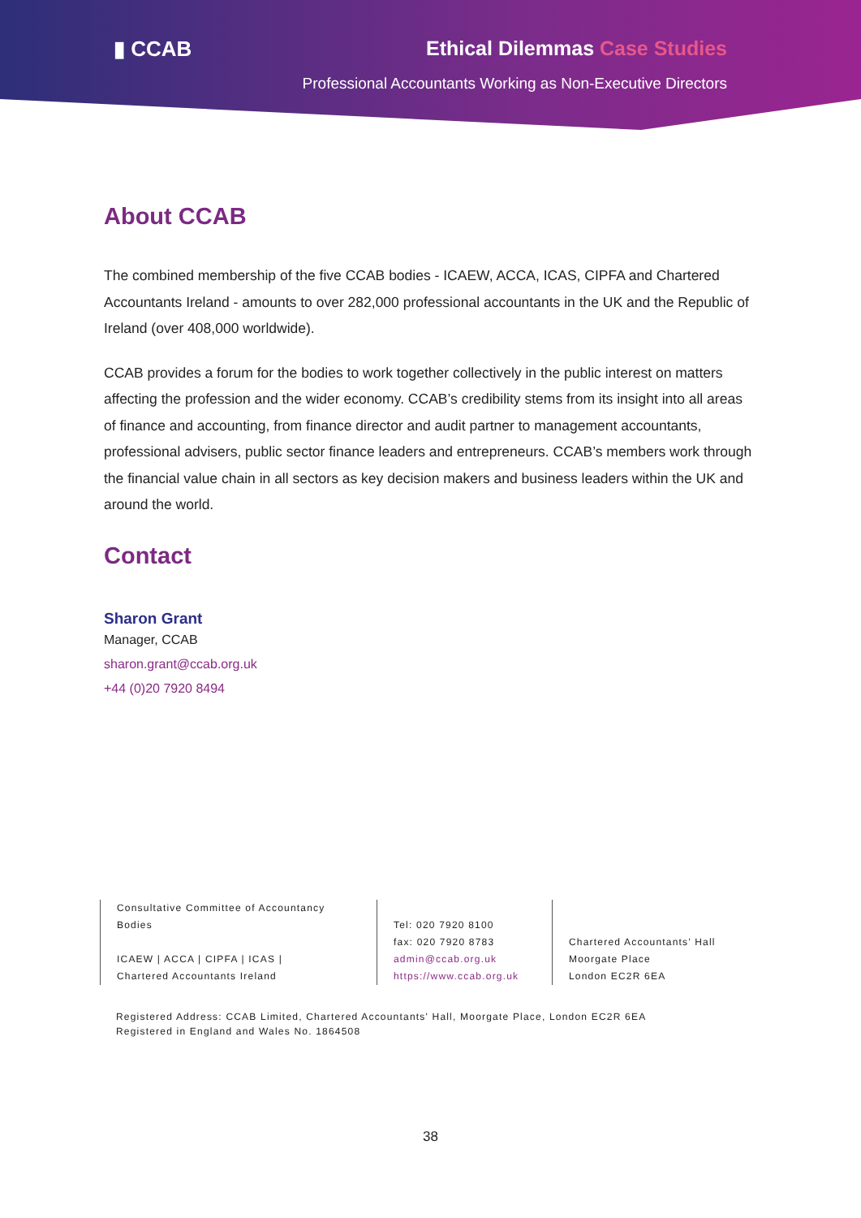▮ CCAB Ethical Dilemmas Case Studies
Professional Accountants Working as Non-Executive Directors
About CCAB
The combined membership of the five CCAB bodies - ICAEW, ACCA, ICAS, CIPFA and Chartered Accountants Ireland - amounts to over 282,000 professional accountants in the UK and the Republic of Ireland (over 408,000 worldwide).
CCAB provides a forum for the bodies to work together collectively in the public interest on matters affecting the profession and the wider economy. CCAB’s credibility stems from its insight into all areas of finance and accounting, from finance director and audit partner to management accountants, professional advisers, public sector finance leaders and entrepreneurs. CCAB’s members work through the financial value chain in all sectors as key decision makers and business leaders within the UK and around the world.
Contact
Sharon Grant
Manager, CCAB
sharon.grant@ccab.org.uk
+44 (0)20 7920 8494
Consultative Committee of Accountancy Bodies
ICAEW | ACCA | CIPFA | ICAS |
Chartered Accountants Ireland
Tel: 020 7920 8100
fax: 020 7920 8783
admin@ccab.org.uk
https://www.ccab.org.uk
Chartered Accountants’ Hall
Moorgate Place
London EC2R 6EA
Registered Address: CCAB Limited, Chartered Accountants' Hall, Moorgate Place, London EC2R 6EA
Registered in England and Wales No. 1864508
38